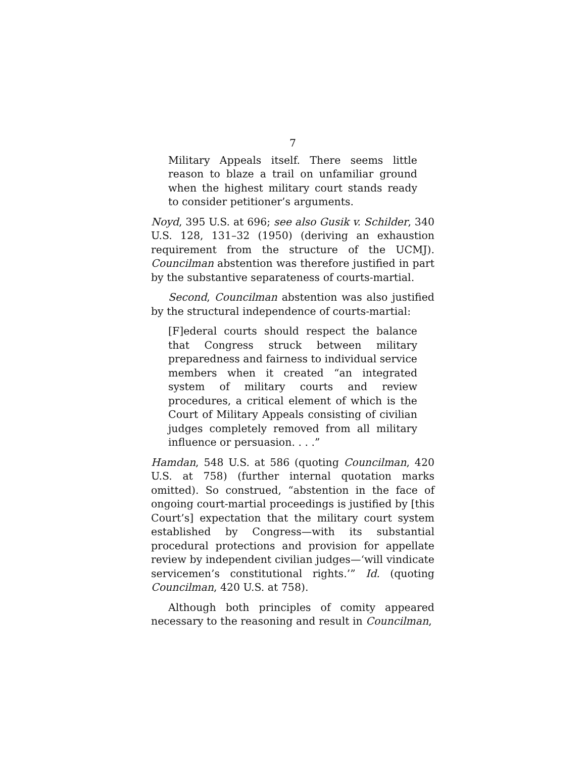7
Military Appeals itself. There seems little reason to blaze a trail on unfamiliar ground when the highest military court stands ready to consider petitioner’s arguments.
Noyd, 395 U.S. at 696; see also Gusik v. Schilder, 340 U.S. 128, 131–32 (1950) (deriving an exhaustion requirement from the structure of the UCMJ). Councilman abstention was therefore justified in part by the substantive separateness of courts-martial.
Second, Councilman abstention was also justified by the structural independence of courts-martial:
[F]ederal courts should respect the balance that Congress struck between military preparedness and fairness to individual service members when it created “an integrated system of military courts and review procedures, a critical element of which is the Court of Military Appeals consisting of civilian judges completely removed from all military influence or persuasion. . . .”
Hamdan, 548 U.S. at 586 (quoting Councilman, 420 U.S. at 758) (further internal quotation marks omitted). So construed, “abstention in the face of ongoing court-martial proceedings is justified by [this Court’s] expectation that the military court system established by Congress—with its substantial procedural protections and provision for appellate review by independent civilian judges—‘will vindicate servicemen’s constitutional rights.’” Id. (quoting Councilman, 420 U.S. at 758).
Although both principles of comity appeared necessary to the reasoning and result in Councilman,